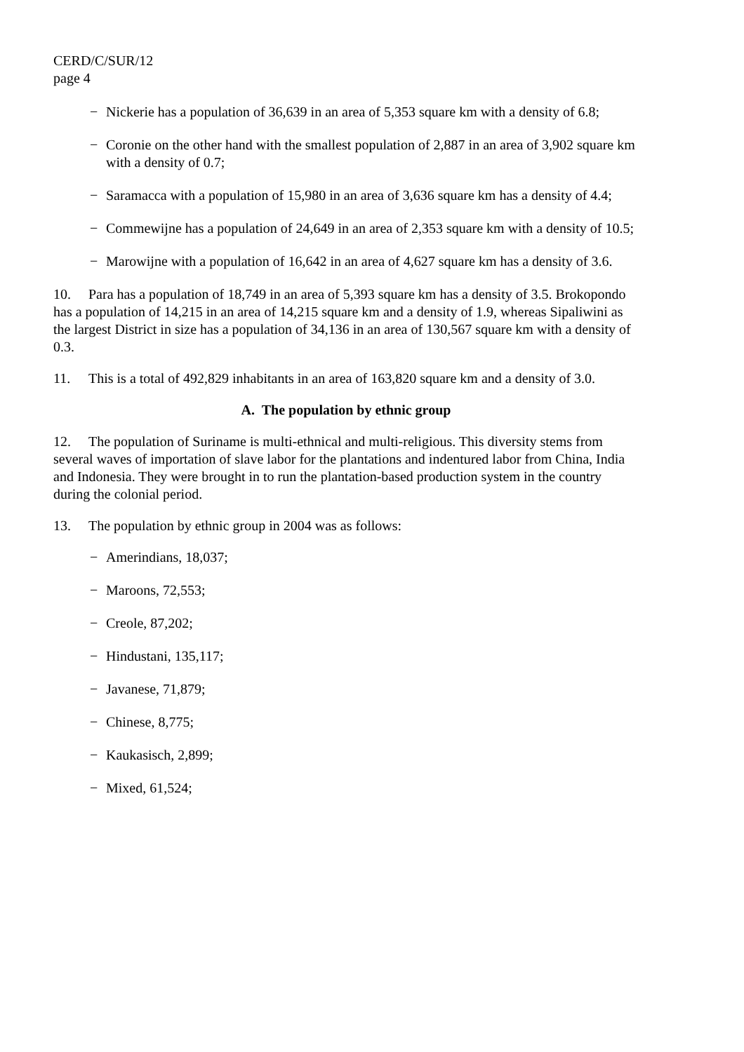CERD/C/SUR/12
page 4
− Nickerie has a population of 36,639 in an area of 5,353 square km with a density of 6.8;
− Coronie on the other hand with the smallest population of 2,887 in an area of 3,902 square km with a density of 0.7;
− Saramacca with a population of 15,980 in an area of 3,636 square km has a density of 4.4;
− Commewijne has a population of 24,649 in an area of 2,353 square km with a density of 10.5;
− Marowijne with a population of 16,642 in an area of 4,627 square km has a density of 3.6.
10. Para has a population of 18,749 in an area of 5,393 square km has a density of 3.5. Brokopondo has a population of 14,215 in an area of 14,215 square km and a density of 1.9, whereas Sipaliwini as the largest District in size has a population of 34,136 in an area of 130,567 square km with a density of 0.3.
11. This is a total of 492,829 inhabitants in an area of 163,820 square km and a density of 3.0.
A. The population by ethnic group
12. The population of Suriname is multi-ethnical and multi-religious. This diversity stems from several waves of importation of slave labor for the plantations and indentured labor from China, India and Indonesia. They were brought in to run the plantation-based production system in the country during the colonial period.
13. The population by ethnic group in 2004 was as follows:
− Amerindians, 18,037;
− Maroons, 72,553;
− Creole, 87,202;
− Hindustani, 135,117;
− Javanese, 71,879;
− Chinese, 8,775;
− Kaukasisch, 2,899;
− Mixed, 61,524;